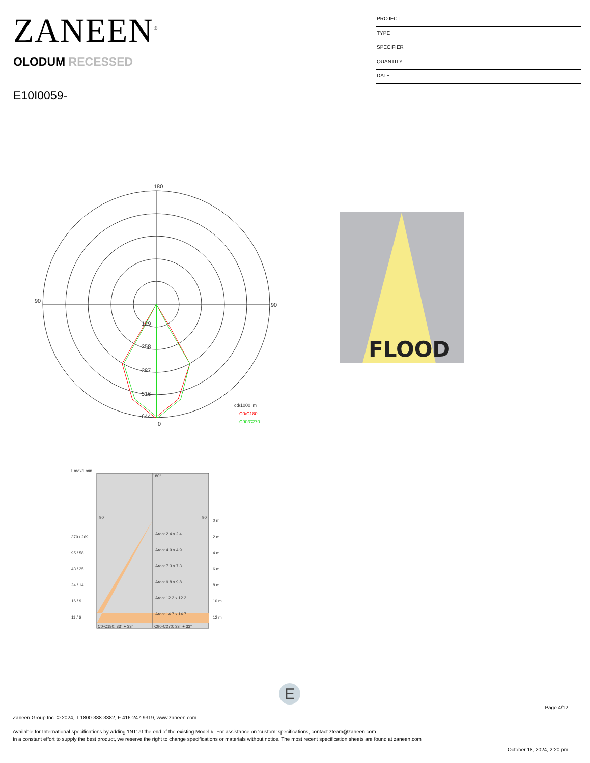ZANEEN<sup>®</sup>
OLODUM RECESSED
E10I0059-
PROJECT
TYPE
SPECIFIER
QUANTITY
DATE
180
90
90
0
129
258
387
516
644
cd/1000 lm
C0/C180
C90/C270
FLOOD
Emax/Emin
180°
90°
90°
0 m
379 / 269
Area: 2.4 x 2.4
2 m
95 / 58
Area: 4.9 x 4.9
4 m
43 / 25
Area: 7.3 x 7.3
6 m
24 / 14
Area: 9.8 x 9.8
8 m
16 / 9
Area: 12.2 x 12.2
10 m
11 / 6
Area: 14.7 x 14.7
12 m
C0-C180: 33° + 33°
C90-C270: 33° + 33°
E
Page 4/12
Zaneen Group Inc. © 2024, T 1800-388-3382, F 416-247-9319, www.zaneen.com
Available for International specifications by adding ‘INT’ at the end of the existing Model #. For assistance on ‘custom’ specifications, contact zteam@zaneen.com.
In a constant effort to supply the best product, we reserve the right to change specifications or materials without notice. The most recent specification sheets are found at zaneen.com
October 18, 2024, 2:20 pm